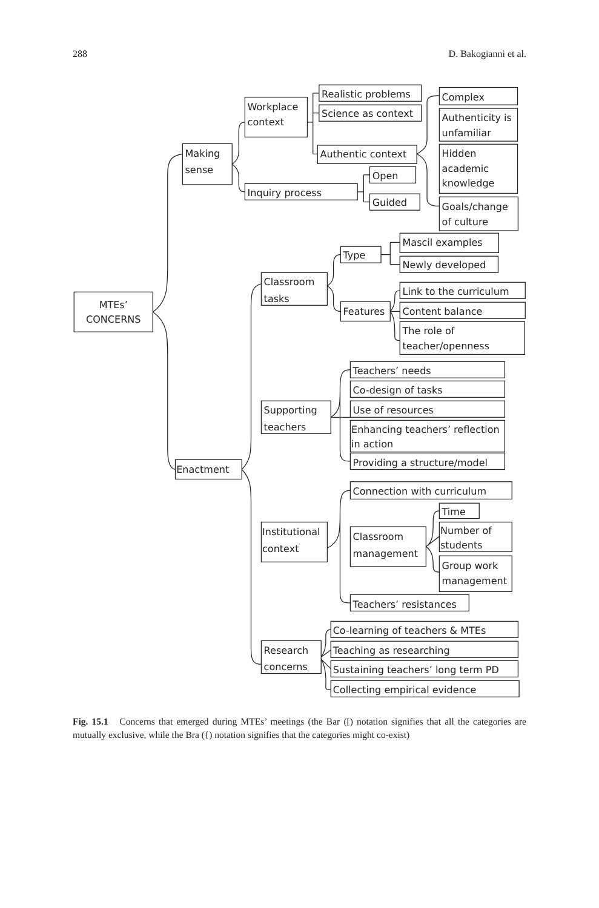288 D. Bakogianni et al.
MTEs’
CONCERNS
Making
sense
Workplace
context
Realistic problems
Science as context
Authentic context
Complex
Authenticity is
unfamiliar
Hidden
academic
knowledge
Goals/change
of culture
Inquiry process
Open
Guided
Enactment
Classroom
tasks
Type
Mascil examples
Newly developed
Features
Link to the curriculum
Content balance
The role of
teacher/openness
Supporting
teachers
Teachers’ needs
Co-design of tasks
Use of resources
Enhancing teachers’ reflection
in action
Providing a structure/model
Institutional
context
Connection with curriculum
Classroom
management
Time
Number of
students
Group work
management
Teachers’ resistances
Research
concerns
Co-learning of teachers & MTEs
Teaching as researching
Sustaining teachers’ long term PD
Collecting empirical evidence
Fig. 15.1 Concerns that emerged during MTEs’ meetings (the Bar ([) notation signifies that all the categories are mutually exclusive, while the Bra ({) notation signifies that the categories might co-exist)